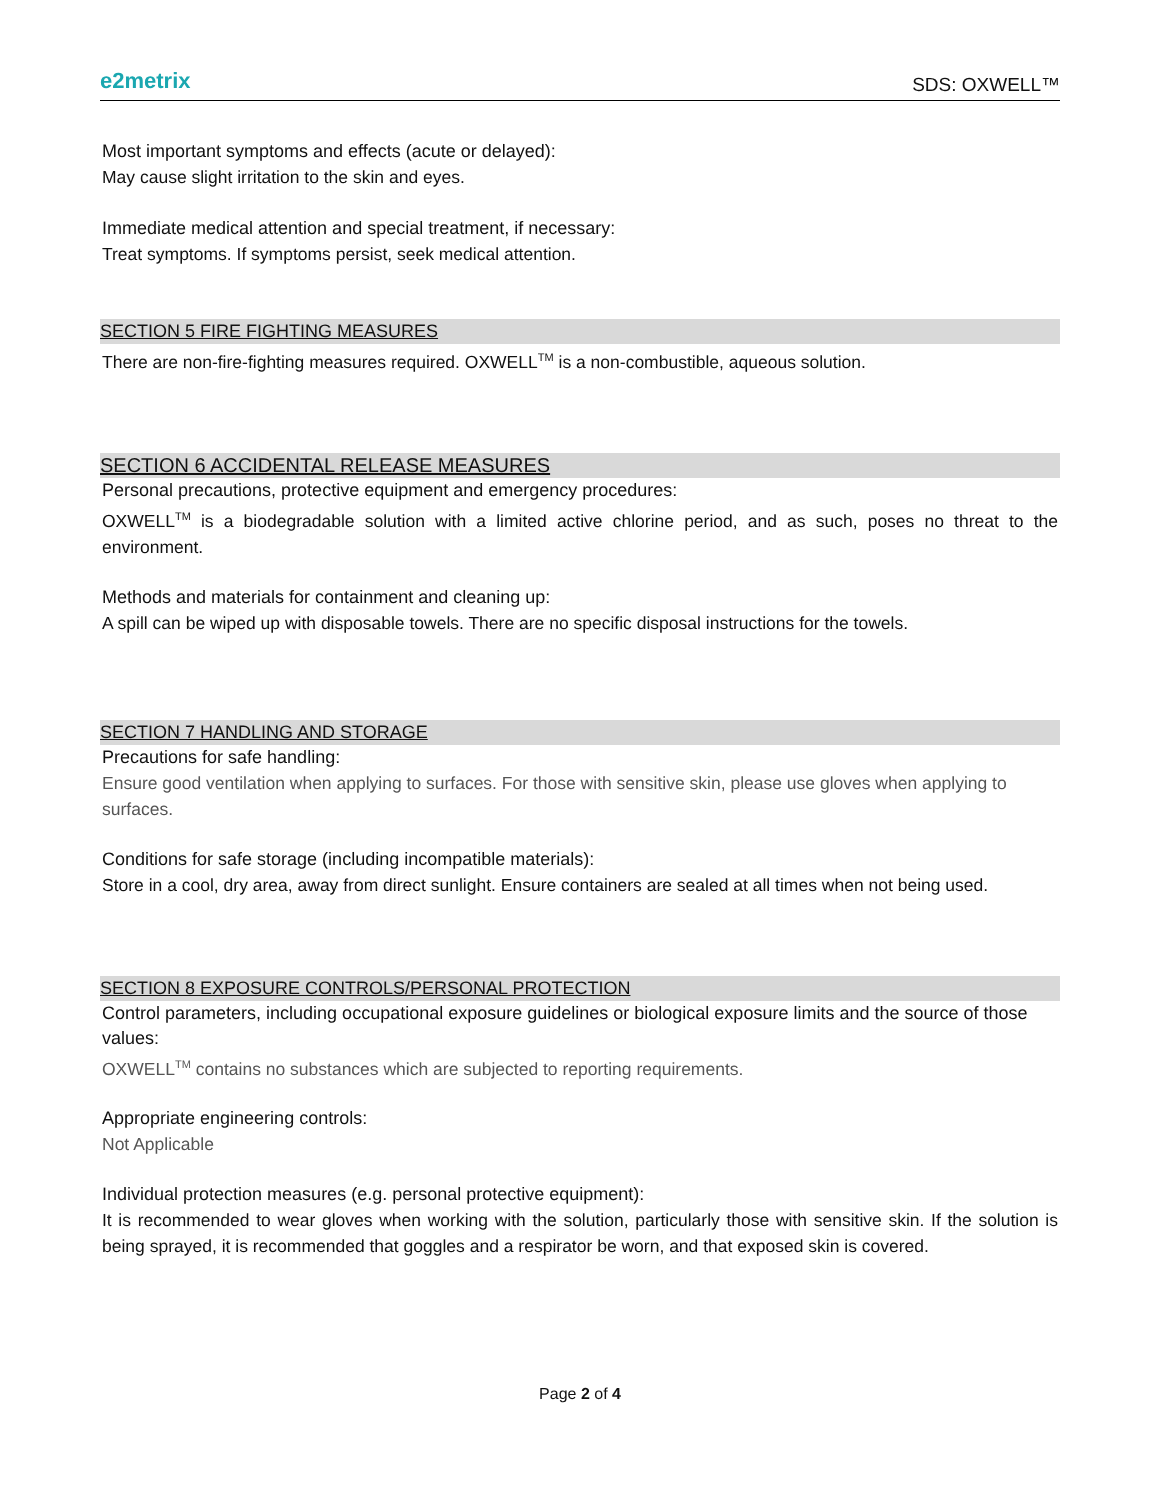e2metrix
SDS: OXWELL™
Most important symptoms and effects (acute or delayed):
May cause slight irritation to the skin and eyes.
Immediate medical attention and special treatment, if necessary:
Treat symptoms. If symptoms persist, seek medical attention.
SECTION 5 FIRE FIGHTING MEASURES
There are non-fire-fighting measures required. OXWELL<sup>TM</sup> is a non-combustible, aqueous solution.
SECTION 6 ACCIDENTAL RELEASE MEASURES
Personal precautions, protective equipment and emergency procedures:
OXWELL<sup>TM</sup> is a biodegradable solution with a limited active chlorine period, and as such, poses no threat to the environment.
Methods and materials for containment and cleaning up:
A spill can be wiped up with disposable towels. There are no specific disposal instructions for the towels.
SECTION 7 HANDLING AND STORAGE
Precautions for safe handling:
Ensure good ventilation when applying to surfaces. For those with sensitive skin, please use gloves when applying to surfaces.
Conditions for safe storage (including incompatible materials):
Store in a cool, dry area, away from direct sunlight. Ensure containers are sealed at all times when not being used.
SECTION 8 EXPOSURE CONTROLS/PERSONAL PROTECTION
Control parameters, including occupational exposure guidelines or biological exposure limits and the source of those values:
OXWELL<sup>TM</sup> contains no substances which are subjected to reporting requirements.
Appropriate engineering controls:
Not Applicable
Individual protection measures (e.g. personal protective equipment):
It is recommended to wear gloves when working with the solution, particularly those with sensitive skin. If the solution is being sprayed, it is recommended that goggles and a respirator be worn, and that exposed skin is covered.
Page 2 of 4